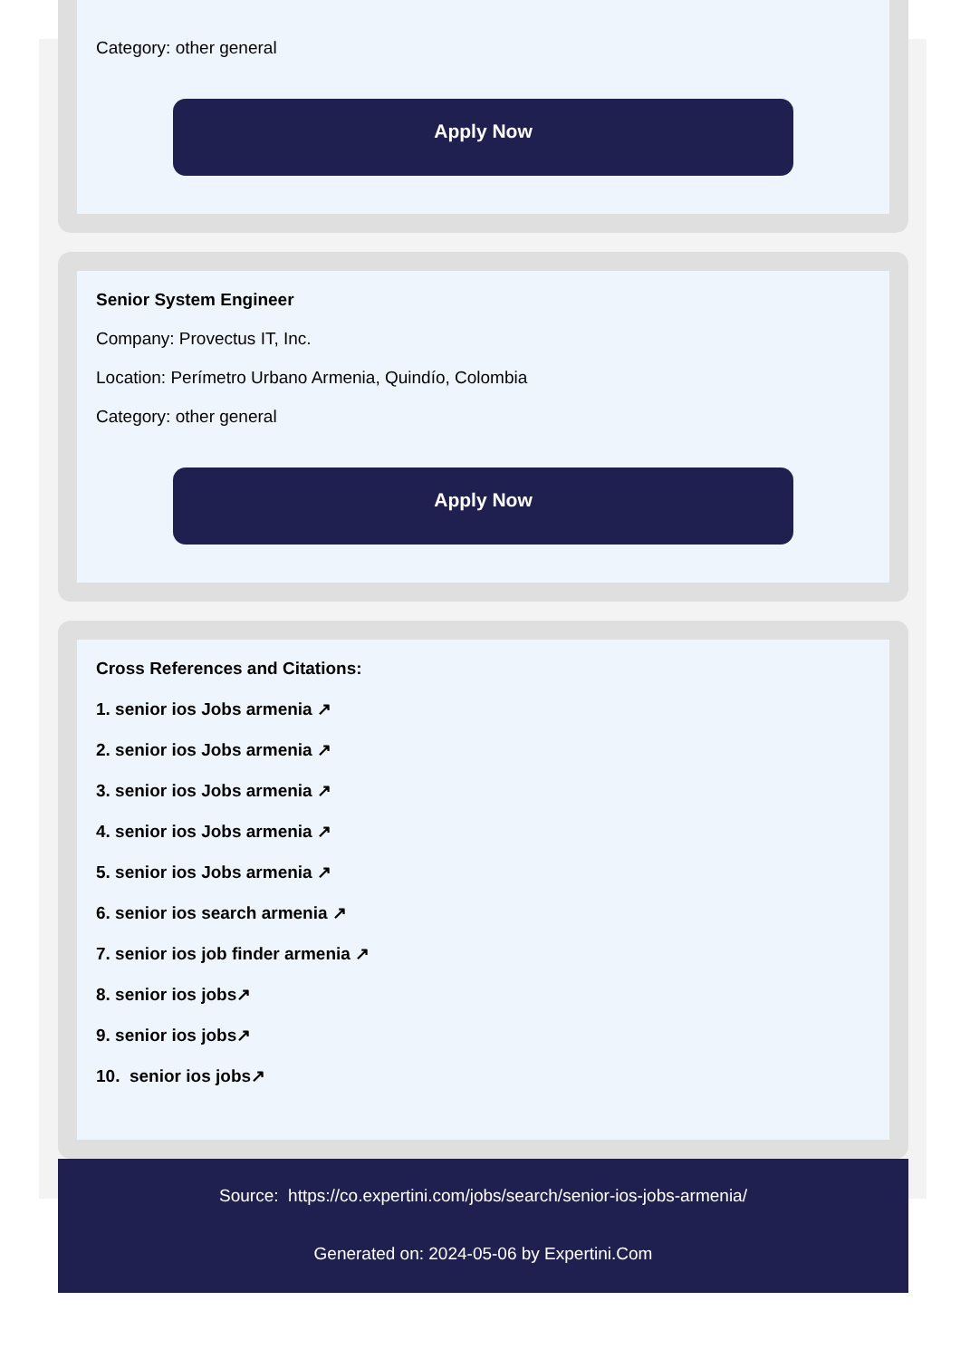Category: other general
Apply Now
Senior System Engineer
Company: Provectus IT, Inc.
Location: Perímetro Urbano Armenia, Quindío, Colombia
Category: other general
Apply Now
Cross References and Citations:
1. senior ios Jobs armenia ↗
2. senior ios Jobs armenia ↗
3. senior ios Jobs armenia ↗
4. senior ios Jobs armenia ↗
5. senior ios Jobs armenia ↗
6. senior ios search armenia ↗
7. senior ios job finder armenia ↗
8. senior ios jobs↗
9. senior ios jobs↗
10. senior ios jobs↗
Source: https://co.expertini.com/jobs/search/senior-ios-jobs-armenia/
Generated on: 2024-05-06 by Expertini.Com